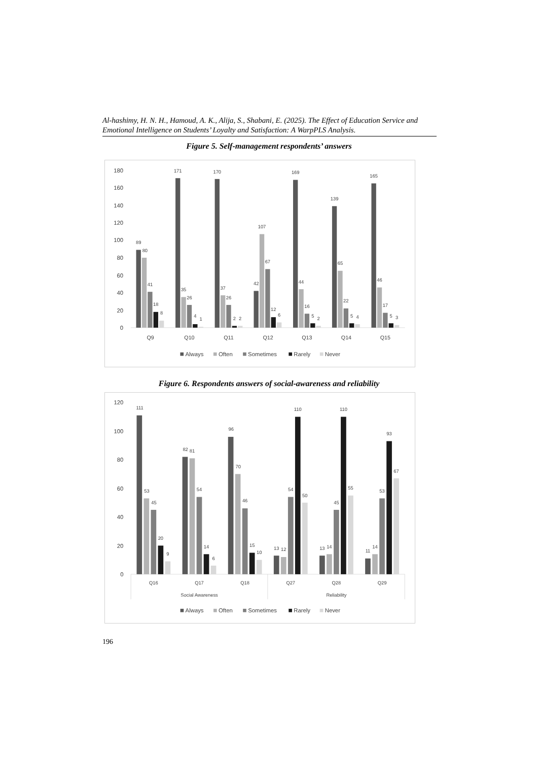Al-hashimy, H. N. H., Hamoud, A. K., Alija, S., Shabani, E. (2025). The Effect of Education Service and Emotional Intelligence on Students’ Loyalty and Satisfaction: A WarpPLS Analysis.
Figure 5. Self-management respondents’ answers
0
20
40
60
80
100
120
140
160
180
89
80
41
18
8
171
35
26
4
1
170
37
26
2
2
42
107
67
12
6
169
44
16
5
2
139
65
22
5
4
165
46
17
5
3
Q9
Q10
Q11
Q12
Q13
Q14
Q15
Always
Often
Sometimes
Rarely
Never
Figure 6. Respondents answers of social-awareness and reliability
0
20
40
60
80
100
120
111
53
45
20
9
82
81
54
14
6
96
70
46
15
10
13
12
54
110
50
13
14
45
110
55
11
14
53
93
67
Q16
Q17
Q18
Q27
Q28
Q29
Social Awareness
Reliability
Always
Often
Sometimes
Rarely
Never
196